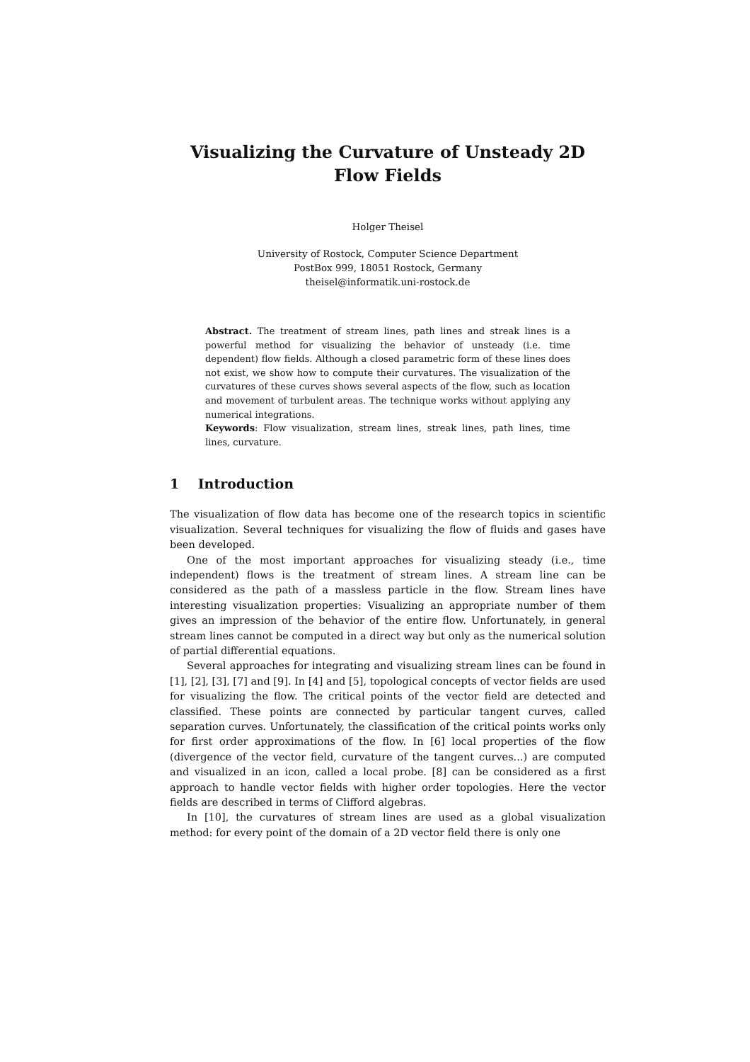Visualizing the Curvature of Unsteady 2D Flow Fields
Holger Theisel
University of Rostock, Computer Science Department
PostBox 999, 18051 Rostock, Germany
theisel@informatik.uni-rostock.de
Abstract. The treatment of stream lines, path lines and streak lines is a powerful method for visualizing the behavior of unsteady (i.e. time dependent) flow fields. Although a closed parametric form of these lines does not exist, we show how to compute their curvatures. The visualization of the curvatures of these curves shows several aspects of the flow, such as location and movement of turbulent areas. The technique works without applying any numerical integrations.
Keywords: Flow visualization, stream lines, streak lines, path lines, time lines, curvature.
1 Introduction
The visualization of flow data has become one of the research topics in scientific visualization. Several techniques for visualizing the flow of fluids and gases have been developed.
One of the most important approaches for visualizing steady (i.e., time independent) flows is the treatment of stream lines. A stream line can be considered as the path of a massless particle in the flow. Stream lines have interesting visualization properties: Visualizing an appropriate number of them gives an impression of the behavior of the entire flow. Unfortunately, in general stream lines cannot be computed in a direct way but only as the numerical solution of partial differential equations.
Several approaches for integrating and visualizing stream lines can be found in [1], [2], [3], [7] and [9]. In [4] and [5], topological concepts of vector fields are used for visualizing the flow. The critical points of the vector field are detected and classified. These points are connected by particular tangent curves, called separation curves. Unfortunately, the classification of the critical points works only for first order approximations of the flow. In [6] local properties of the flow (divergence of the vector field, curvature of the tangent curves...) are computed and visualized in an icon, called a local probe. [8] can be considered as a first approach to handle vector fields with higher order topologies. Here the vector fields are described in terms of Clifford algebras.
In [10], the curvatures of stream lines are used as a global visualization method: for every point of the domain of a 2D vector field there is only one